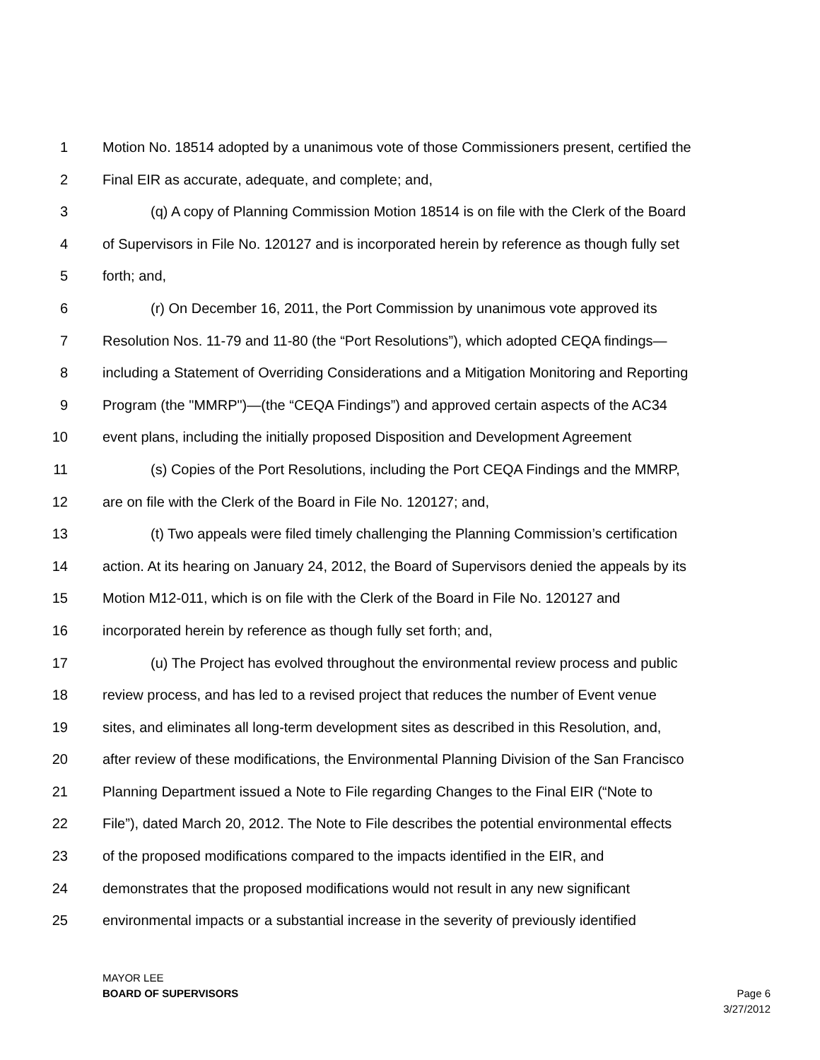1 Motion No. 18514 adopted by a unanimous vote of those Commissioners present, certified the
2 Final EIR as accurate, adequate, and complete; and,
3 (q) A copy of Planning Commission Motion 18514 is on file with the Clerk of the Board
4 of Supervisors in File No. 120127 and is incorporated herein by reference as though fully set
5 forth; and,
6 (r) On December 16, 2011, the Port Commission by unanimous vote approved its
7 Resolution Nos. 11-79 and 11-80 (the “Port Resolutions”), which adopted CEQA findings—
8 including a Statement of Overriding Considerations and a Mitigation Monitoring and Reporting
9 Program (the "MMRP")—(the “CEQA Findings”) and approved certain aspects of the AC34
10 event plans, including the initially proposed Disposition and Development Agreement
11 (s) Copies of the Port Resolutions, including the Port CEQA Findings and the MMRP,
12 are on file with the Clerk of the Board in File No. 120127; and,
13 (t) Two appeals were filed timely challenging the Planning Commission’s certification
14 action. At its hearing on January 24, 2012, the Board of Supervisors denied the appeals by its
15 Motion M12-011, which is on file with the Clerk of the Board in File No. 120127 and
16 incorporated herein by reference as though fully set forth; and,
17 (u) The Project has evolved throughout the environmental review process and public
18 review process, and has led to a revised project that reduces the number of Event venue
19 sites, and eliminates all long-term development sites as described in this Resolution, and,
20 after review of these modifications, the Environmental Planning Division of the San Francisco
21 Planning Department issued a Note to File regarding Changes to the Final EIR (“Note to
22 File”), dated March 20, 2012. The Note to File describes the potential environmental effects
23 of the proposed modifications compared to the impacts identified in the EIR, and
24 demonstrates that the proposed modifications would not result in any new significant
25 environmental impacts or a substantial increase in the severity of previously identified
MAYOR LEE
BOARD OF SUPERVISORS
Page 6
3/27/2012